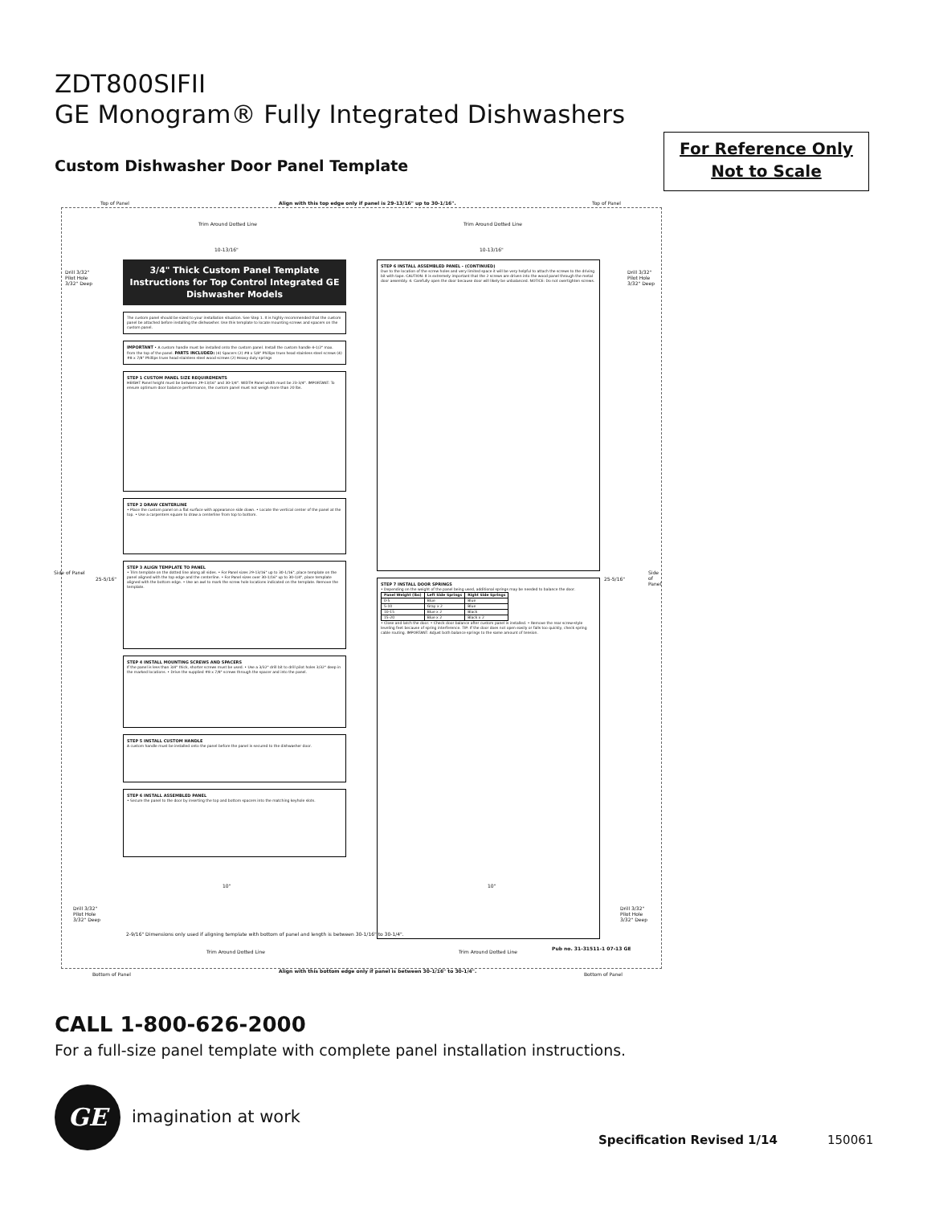ZDT800SIFII
GE Monogram® Fully Integrated Dishwashers
Custom Dishwasher Door Panel Template
For Reference Only
Not to Scale
Top of Panel
Align with this top edge only if panel is 29-13/16" up to 30-1/16".
Top of Panel
Trim Around Dotted Line Trim Around Dotted Line
10-13/16" 10-13/16"
Drill 3/32"
Pilot Hole
3/32" Deep
Drill 3/32"
Pilot Hole
3/32" Deep
Side of Panel
25-5/16" 25-5/16"
Side of Panel
3/4" Thick Custom Panel Template Instructions for Top Control Integrated GE Dishwasher Models
The custom panel should be sized to your installation situation. See Step 1. It is highly recommended that the custom panel be attached before installing the dishwasher. Use this template to locate mounting screws and spacers on the custom panel.
IMPORTANT • A custom handle must be installed onto the custom panel. Install the custom handle 4-1/2" max. from the top of the panel. PARTS INCLUDED: (4) Spacers (2) #8 x 5/8" Phillips truss head stainless steel screws (4) #8 x 7/8" Phillips truss head stainless steel wood screws (2) Heavy duty springs
STEP 1 CUSTOM PANEL SIZE REQUIREMENTS
HEIGHT Panel height must be between 29-13/16" and 30-1/4". WIDTH Panel width must be 23-3/4". IMPORTANT: To ensure optimum door balance performance, the custom panel must not weigh more than 20 lbs.
STEP 2 DRAW CENTERLINE
• Place the custom panel on a flat surface with appearance side down. • Locate the vertical center of the panel at the top. • Use a carpenters square to draw a centerline from top to bottom.
STEP 3 ALIGN TEMPLATE TO PANEL
• Trim template on the dotted line along all sides. • For Panel sizes 29-13/16" up to 30-1/16", place template on the panel aligned with the top edge and the centerline. • For Panel sizes over 30-1/16" up to 30-1/4", place template aligned with the bottom edge. • Use an awl to mark the screw hole locations indicated on the template. Remove the template.
STEP 4 INSTALL MOUNTING SCREWS AND SPACERS
If the panel is less than 3/4" thick, shorter screws must be used. • Use a 3/32" drill bit to drill pilot holes 3/32" deep in the marked locations. • Drive the supplied #8 x 7/8" screws through the spacer and into the panel.
STEP 5 INSTALL CUSTOM HANDLE
A custom handle must be installed onto the panel before the panel is secured to the dishwasher door.
STEP 6 INSTALL ASSEMBLED PANEL
• Secure the panel to the door by inserting the top and bottom spacers into the matching keyhole slots.
STEP 6 INSTALL ASSEMBLED PANEL - (CONTINUED)
Due to the location of the screw holes and very limited space it will be very helpful to attach the screws to the driving bit with tape. CAUTION: It is extremely important that the 2 screws are driven into the wood panel through the metal door assembly. 4. Carefully open the door because door will likely be unbalanced. NOTICE: Do not overtighten screws.
STEP 7 INSTALL DOOR SPRINGS
• Depending on the weight of the panel being used, additional springs may be needed to balance the door.
| Panel Weight (lbs) | Left Side Springs | Right Side Springs |
| --- | --- | --- |
| 0-5 | Blue | Blue |
| 5-10 | Gray x 2 | Blue |
| 10-15 | Blue x 2 | Black |
| 15-20 | Blue x 2 | Black x 2 |
• Close and latch the door. • Check door balance after custom panel is installed. • Remove the rear screw-style leveling feet because of spring interference. TIP: If the door does not open easily or falls too quickly, check spring cable routing. IMPORTANT: Adjust both balance springs to the same amount of tension.
10" 10"
Drill 3/32"
Pilot Hole
3/32" Deep
Drill 3/32"
Pilot Hole
3/32" Deep
2-9/16" Dimensions only used if aligning template with bottom of panel and length is between 30-1/16" to 30-1/4".
Trim Around Dotted Line Trim Around Dotted Line
Pub no. 31-31511-1 07-13 GE
Align with this bottom edge only if panel is between 30-1/16" to 30-1/4".
Bottom of Panel Bottom of Panel
CALL 1-800-626-2000
For a full-size panel template with complete panel installation instructions.
GE
imagination at work
Specification Revised 1/14 150061